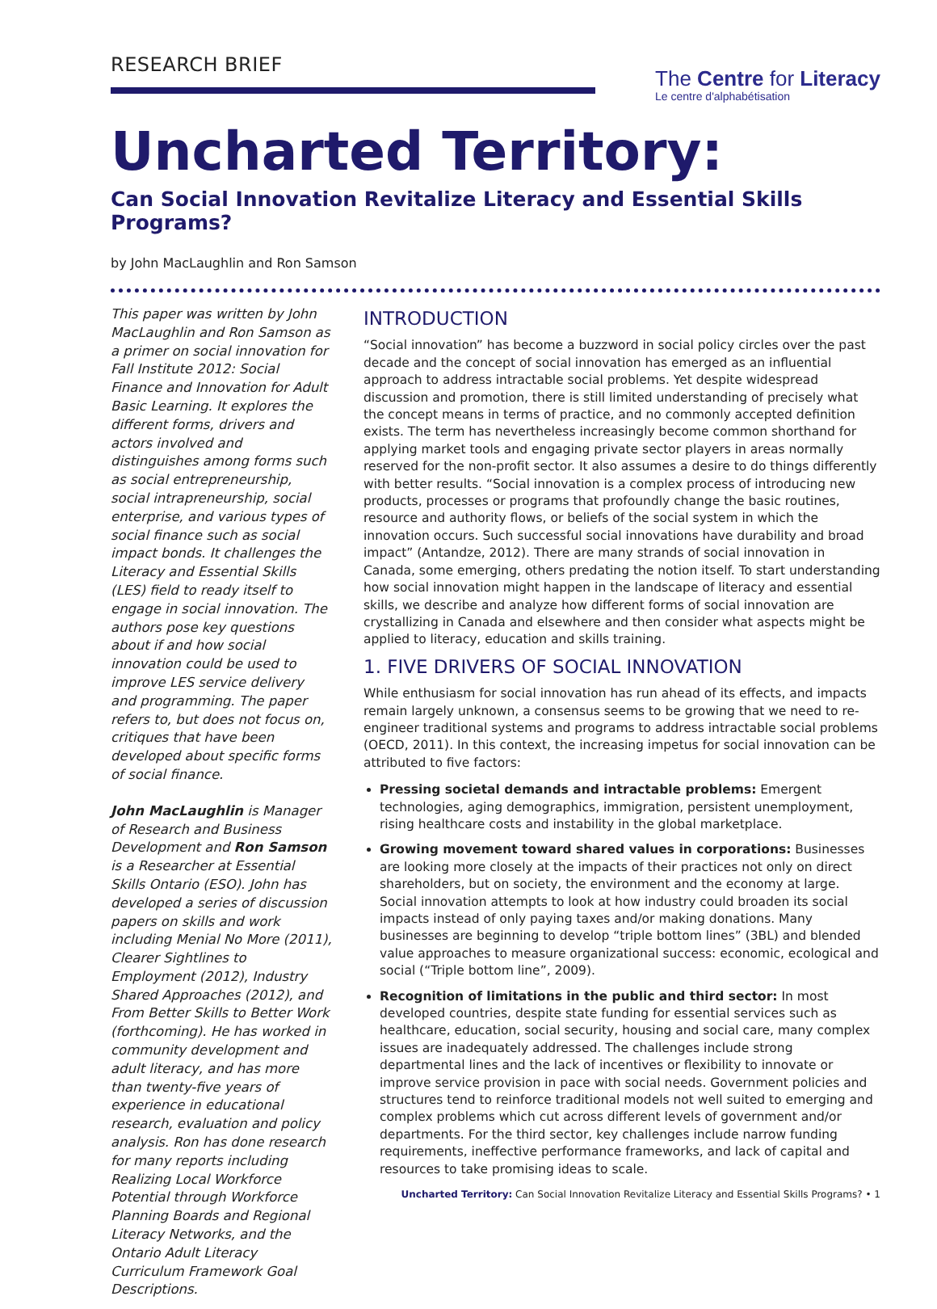RESEARCH BRIEF
The Centre for Literacy
Le centre d'alphabétisation
Uncharted Territory:
Can Social Innovation Revitalize Literacy and Essential Skills Programs?
by John MacLaughlin and Ron Samson
This paper was written by John MacLaughlin and Ron Samson as a primer on social innovation for Fall Institute 2012: Social Finance and Innovation for Adult Basic Learning. It explores the different forms, drivers and actors involved and distinguishes among forms such as social entrepreneurship, social intrapreneurship, social enterprise, and various types of social finance such as social impact bonds. It challenges the Literacy and Essential Skills (LES) field to ready itself to engage in social innovation. The authors pose key questions about if and how social innovation could be used to improve LES service delivery and programming. The paper refers to, but does not focus on, critiques that have been developed about specific forms of social finance.
John MacLaughlin is Manager of Research and Business Development and Ron Samson is a Researcher at Essential Skills Ontario (ESO). John has developed a series of discussion papers on skills and work including Menial No More (2011), Clearer Sightlines to Employment (2012), Industry Shared Approaches (2012), and From Better Skills to Better Work (forthcoming). He has worked in community development and adult literacy, and has more than twenty-five years of experience in educational research, evaluation and policy analysis. Ron has done research for many reports including Realizing Local Workforce Potential through Workforce Planning Boards and Regional Literacy Networks, and the Ontario Adult Literacy Curriculum Framework Goal Descriptions.
INTRODUCTION
“Social innovation” has become a buzzword in social policy circles over the past decade and the concept of social innovation has emerged as an influential approach to address intractable social problems. Yet despite widespread discussion and promotion, there is still limited understanding of precisely what the concept means in terms of practice, and no commonly accepted definition exists. The term has nevertheless increasingly become common shorthand for applying market tools and engaging private sector players in areas normally reserved for the non-profit sector. It also assumes a desire to do things differently with better results. “Social innovation is a complex process of introducing new products, processes or programs that profoundly change the basic routines, resource and authority flows, or beliefs of the social system in which the innovation occurs. Such successful social innovations have durability and broad impact” (Antandze, 2012). There are many strands of social innovation in Canada, some emerging, others predating the notion itself. To start understanding how social innovation might happen in the landscape of literacy and essential skills, we describe and analyze how different forms of social innovation are crystallizing in Canada and elsewhere and then consider what aspects might be applied to literacy, education and skills training.
1. FIVE DRIVERS OF SOCIAL INNOVATION
While enthusiasm for social innovation has run ahead of its effects, and impacts remain largely unknown, a consensus seems to be growing that we need to re-engineer traditional systems and programs to address intractable social problems (OECD, 2011). In this context, the increasing impetus for social innovation can be attributed to five factors:
Pressing societal demands and intractable problems: Emergent technologies, aging demographics, immigration, persistent unemployment, rising healthcare costs and instability in the global marketplace.
Growing movement toward shared values in corporations: Businesses are looking more closely at the impacts of their practices not only on direct shareholders, but on society, the environment and the economy at large. Social innovation attempts to look at how industry could broaden its social impacts instead of only paying taxes and/or making donations. Many businesses are beginning to develop “triple bottom lines” (3BL) and blended value approaches to measure organizational success: economic, ecological and social (“Triple bottom line”, 2009).
Recognition of limitations in the public and third sector: In most developed countries, despite state funding for essential services such as healthcare, education, social security, housing and social care, many complex issues are inadequately addressed. The challenges include strong departmental lines and the lack of incentives or flexibility to innovate or improve service provision in pace with social needs. Government policies and structures tend to reinforce traditional models not well suited to emerging and complex problems which cut across different levels of government and/or departments. For the third sector, key challenges include narrow funding requirements, ineffective performance frameworks, and lack of capital and resources to take promising ideas to scale.
Uncharted Territory: Can Social Innovation Revitalize Literacy and Essential Skills Programs? • 1